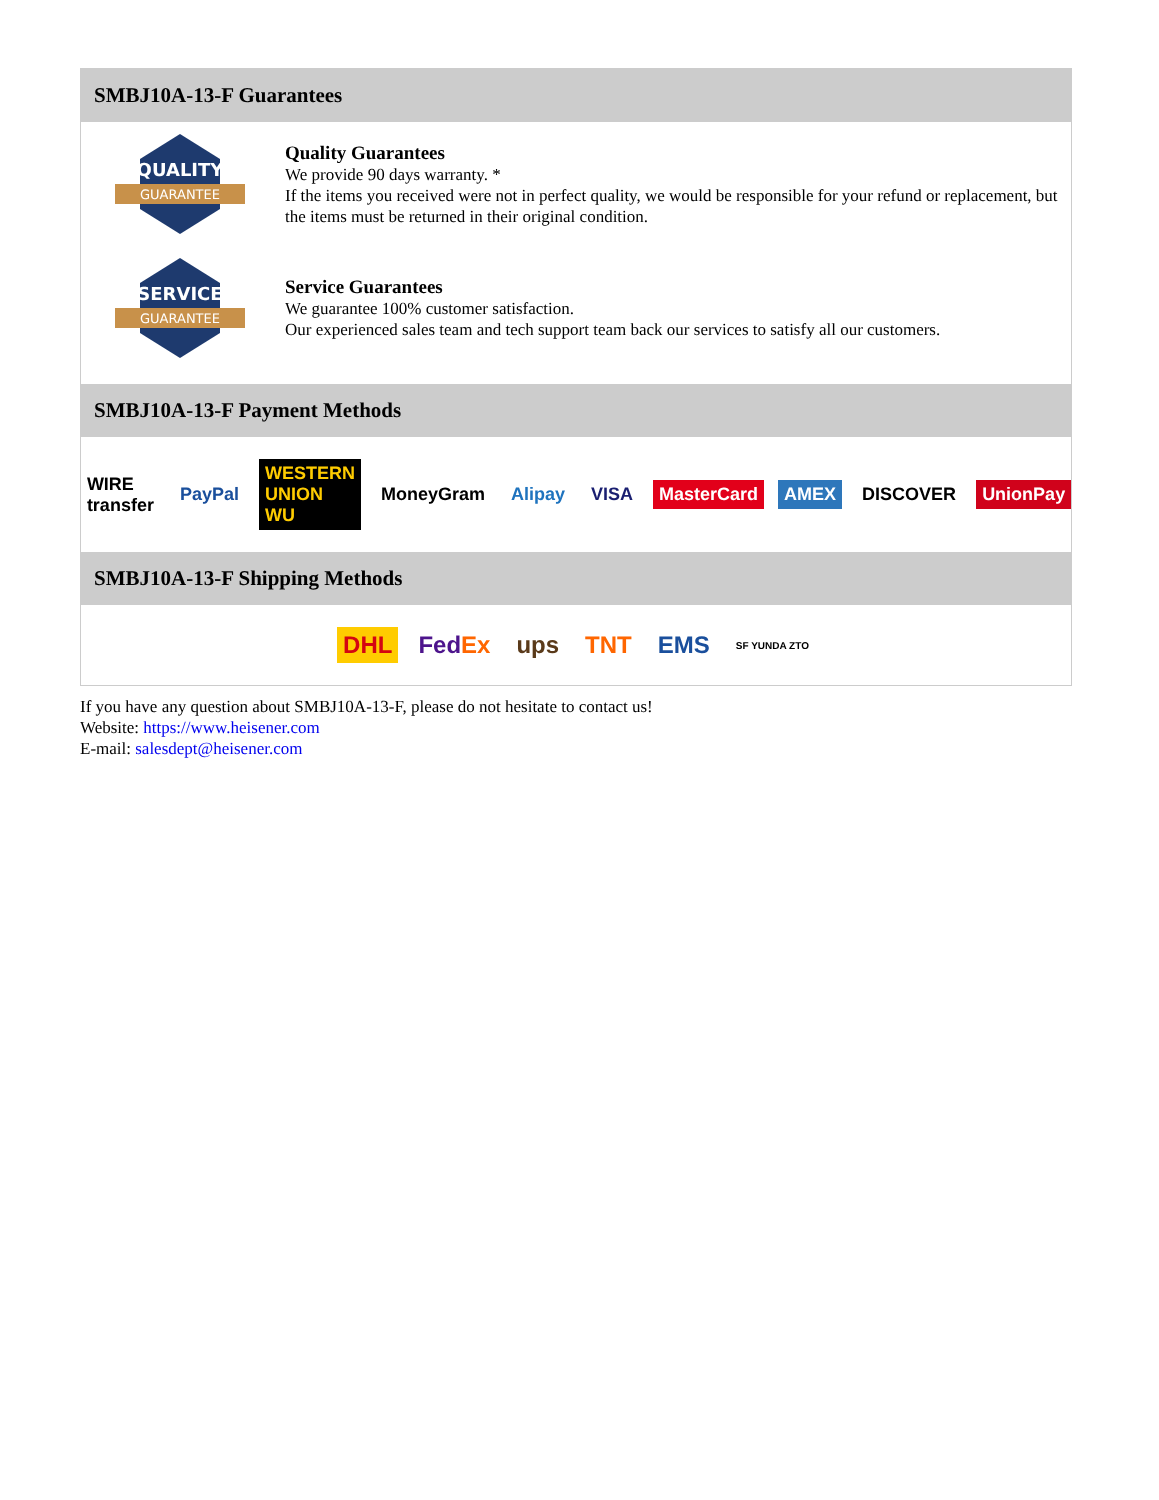SMBJ10A-13-F Guarantees
QUALITY
GUARANTEE
Quality Guarantees
We provide 90 days warranty. *
If the items you received were not in perfect quality, we would be responsible for your refund or replacement, but the items must be returned in their original condition.
SERVICE
GUARANTEE
Service Guarantees
We guarantee 100% customer satisfaction.
Our experienced sales team and tech support team back our services to satisfy all our customers.
SMBJ10A-13-F Payment Methods
WIRE transfer PayPal WESTERN UNION WU MoneyGram Alipay VISA MasterCard AMEX DISCOVER UnionPay
SMBJ10A-13-F Shipping Methods
DHL FedEx ups TNT EMS SF YUNDA ZTO
If you have any question about SMBJ10A-13-F, please do not hesitate to contact us!
Website: https://www.heisener.com
E-mail: salesdept@heisener.com